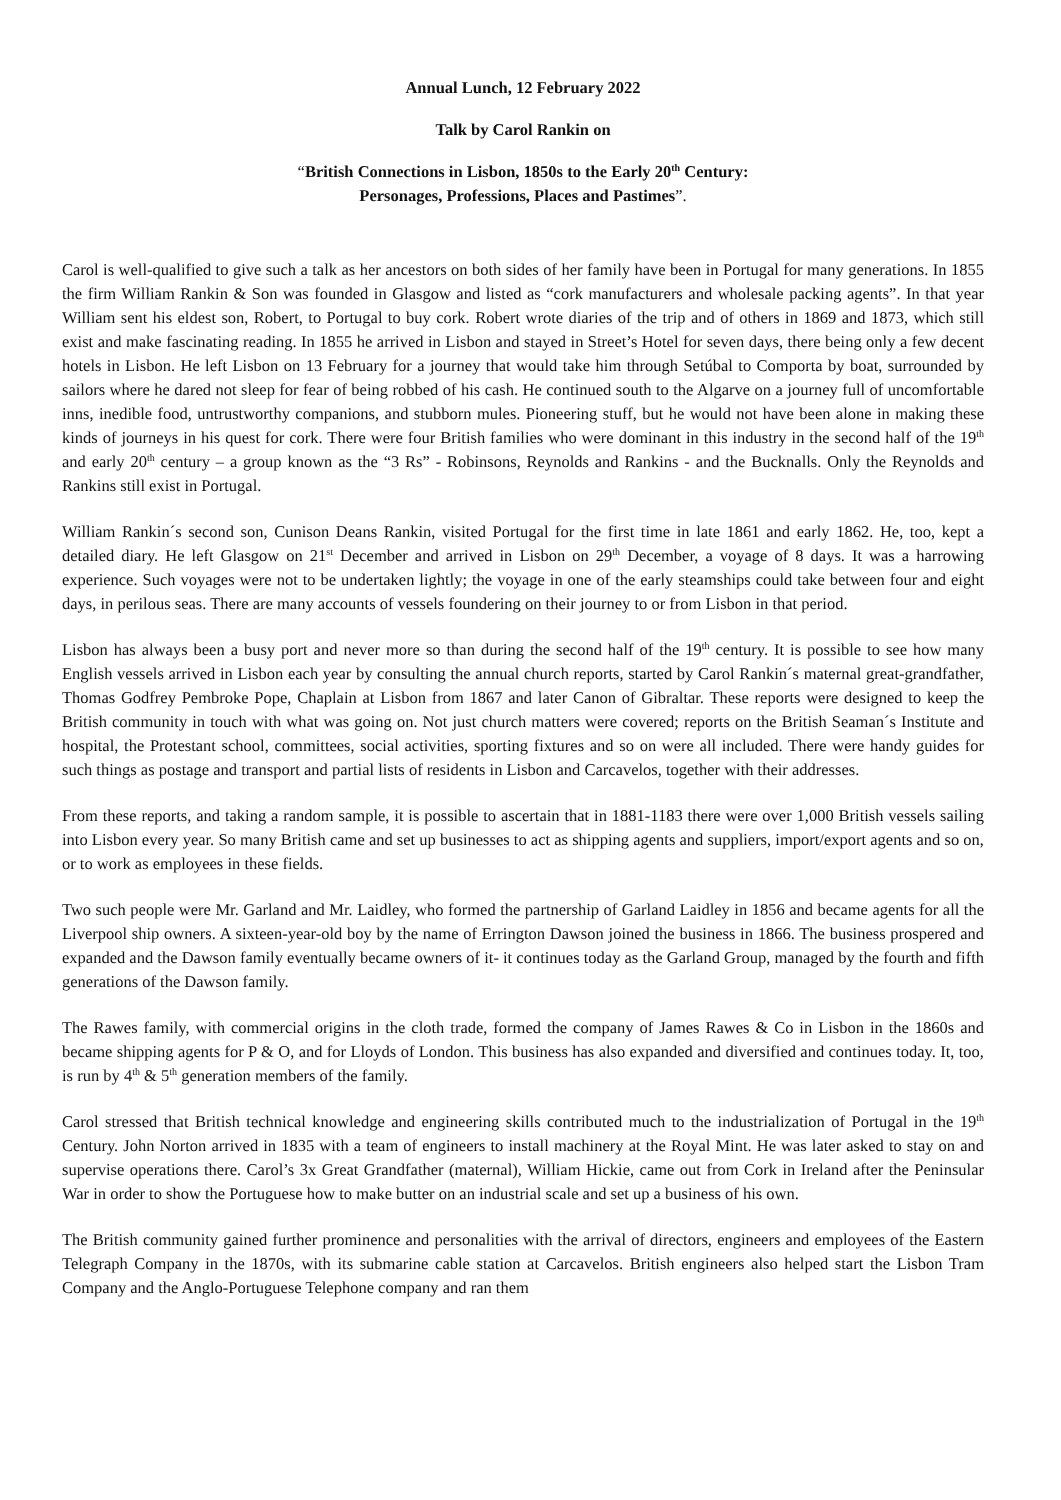Annual Lunch, 12 February 2022
Talk by Carol Rankin on
“British Connections in Lisbon, 1850s to the Early 20<sup>th</sup> Century:
Personages, Professions, Places and Pastimes”.
Carol is well-qualified to give such a talk as her ancestors on both sides of her family have been in Portugal for many generations. In 1855 the firm William Rankin & Son was founded in Glasgow and listed as “cork manufacturers and wholesale packing agents”. In that year William sent his eldest son, Robert, to Portugal to buy cork. Robert wrote diaries of the trip and of others in 1869 and 1873, which still exist and make fascinating reading. In 1855 he arrived in Lisbon and stayed in Street’s Hotel for seven days, there being only a few decent hotels in Lisbon. He left Lisbon on 13 February for a journey that would take him through Setúbal to Comporta by boat, surrounded by sailors where he dared not sleep for fear of being robbed of his cash. He continued south to the Algarve on a journey full of uncomfortable inns, inedible food, untrustworthy companions, and stubborn mules. Pioneering stuff, but he would not have been alone in making these kinds of journeys in his quest for cork. There were four British families who were dominant in this industry in the second half of the 19<sup>th</sup> and early 20<sup>th</sup> century – a group known as the “3 Rs” - Robinsons, Reynolds and Rankins - and the Bucknalls. Only the Reynolds and Rankins still exist in Portugal.
William Rankin´s second son, Cunison Deans Rankin, visited Portugal for the first time in late 1861 and early 1862. He, too, kept a detailed diary. He left Glasgow on 21<sup>st</sup> December and arrived in Lisbon on 29<sup>th</sup> December, a voyage of 8 days. It was a harrowing experience. Such voyages were not to be undertaken lightly; the voyage in one of the early steamships could take between four and eight days, in perilous seas. There are many accounts of vessels foundering on their journey to or from Lisbon in that period.
Lisbon has always been a busy port and never more so than during the second half of the 19<sup>th</sup> century. It is possible to see how many English vessels arrived in Lisbon each year by consulting the annual church reports, started by Carol Rankin´s maternal great-grandfather, Thomas Godfrey Pembroke Pope, Chaplain at Lisbon from 1867 and later Canon of Gibraltar. These reports were designed to keep the British community in touch with what was going on. Not just church matters were covered; reports on the British Seaman´s Institute and hospital, the Protestant school, committees, social activities, sporting fixtures and so on were all included. There were handy guides for such things as postage and transport and partial lists of residents in Lisbon and Carcavelos, together with their addresses.
From these reports, and taking a random sample, it is possible to ascertain that in 1881-1183 there were over 1,000 British vessels sailing into Lisbon every year. So many British came and set up businesses to act as shipping agents and suppliers, import/export agents and so on, or to work as employees in these fields.
Two such people were Mr. Garland and Mr. Laidley, who formed the partnership of Garland Laidley in 1856 and became agents for all the Liverpool ship owners. A sixteen-year-old boy by the name of Errington Dawson joined the business in 1866. The business prospered and expanded and the Dawson family eventually became owners of it- it continues today as the Garland Group, managed by the fourth and fifth generations of the Dawson family.
The Rawes family, with commercial origins in the cloth trade, formed the company of James Rawes & Co in Lisbon in the 1860s and became shipping agents for P & O, and for Lloyds of London. This business has also expanded and diversified and continues today. It, too, is run by 4<sup>th</sup> & 5<sup>th</sup> generation members of the family.
Carol stressed that British technical knowledge and engineering skills contributed much to the industrialization of Portugal in the 19<sup>th</sup> Century. John Norton arrived in 1835 with a team of engineers to install machinery at the Royal Mint. He was later asked to stay on and supervise operations there. Carol’s 3x Great Grandfather (maternal), William Hickie, came out from Cork in Ireland after the Peninsular War in order to show the Portuguese how to make butter on an industrial scale and set up a business of his own.
The British community gained further prominence and personalities with the arrival of directors, engineers and employees of the Eastern Telegraph Company in the 1870s, with its submarine cable station at Carcavelos. British engineers also helped start the Lisbon Tram Company and the Anglo-Portuguese Telephone company and ran them